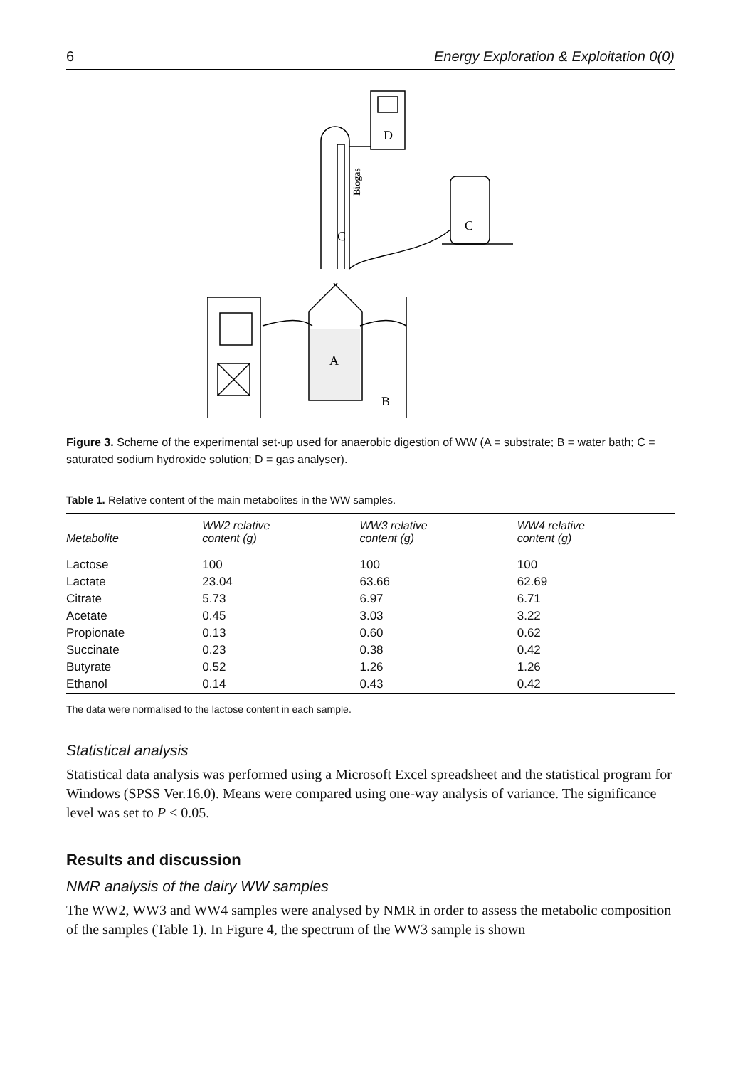6 Energy Exploration & Exploitation 0(0)
D
Biogas
C
C
A
B
Figure 3. Scheme of the experimental set-up used for anaerobic digestion of WW (A = substrate; B = water bath; C = saturated sodium hydroxide solution; D = gas analyser).
Table 1. Relative content of the main metabolites in the WW samples.
| Metabolite | WW2 relative content (g) | WW3 relative content (g) | WW4 relative content (g) |
| --- | --- | --- | --- |
| Lactose | 100 | 100 | 100 |
| Lactate | 23.04 | 63.66 | 62.69 |
| Citrate | 5.73 | 6.97 | 6.71 |
| Acetate | 0.45 | 3.03 | 3.22 |
| Propionate | 0.13 | 0.60 | 0.62 |
| Succinate | 0.23 | 0.38 | 0.42 |
| Butyrate | 0.52 | 1.26 | 1.26 |
| Ethanol | 0.14 | 0.43 | 0.42 |
The data were normalised to the lactose content in each sample.
Statistical analysis
Statistical data analysis was performed using a Microsoft Excel spreadsheet and the statistical program for Windows (SPSS Ver.16.0). Means were compared using one-way analysis of variance. The significance level was set to P < 0.05.
Results and discussion
NMR analysis of the dairy WW samples
The WW2, WW3 and WW4 samples were analysed by NMR in order to assess the metabolic composition of the samples (Table 1). In Figure 4, the spectrum of the WW3 sample is shown